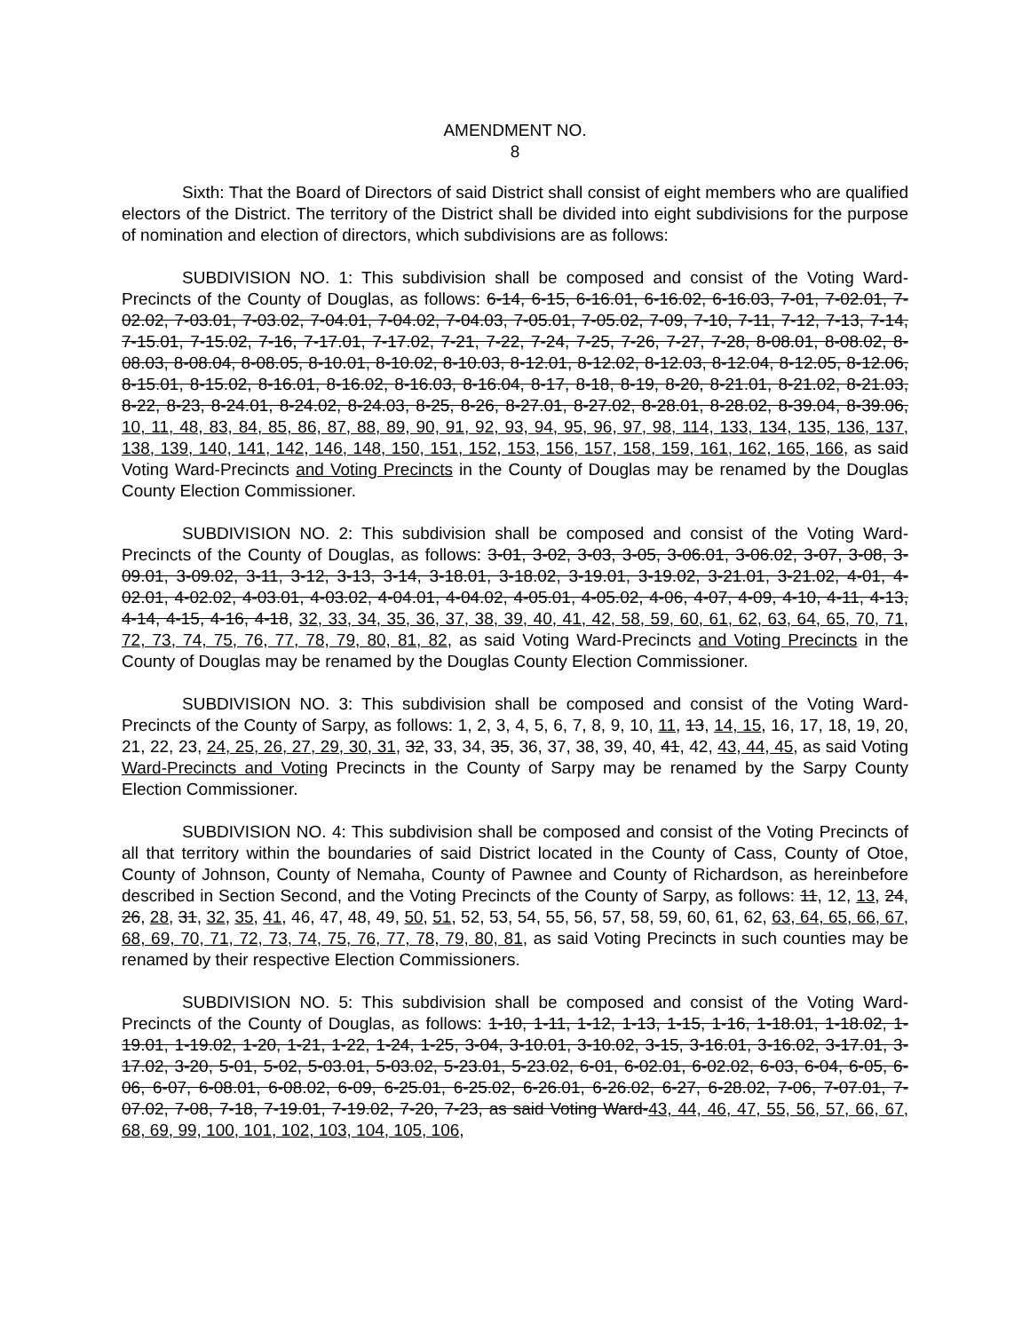AMENDMENT NO.
8
Sixth: That the Board of Directors of said District shall consist of eight members who are qualified electors of the District. The territory of the District shall be divided into eight subdivisions for the purpose of nomination and election of directors, which subdivisions are as follows:
SUBDIVISION NO. 1: This subdivision shall be composed and consist of the Voting Ward-Precincts of the County of Douglas, as follows: 6-14, 6-15, 6-16.01, 6-16.02, 6-16.03, 7-01, 7-02.01, 7-02.02, 7-03.01, 7-03.02, 7-04.01, 7-04.02, 7-04.03, 7-05.01, 7-05.02, 7-09, 7-10, 7-11, 7-12, 7-13, 7-14, 7-15.01, 7-15.02, 7-16, 7-17.01, 7-17.02, 7-21, 7-22, 7-24, 7-25, 7-26, 7-27, 7-28, 8-08.01, 8-08.02, 8-08.03, 8-08.04, 8-08.05, 8-10.01, 8-10.02, 8-10.03, 8-12.01, 8-12.02, 8-12.03, 8-12.04, 8-12.05, 8-12.06, 8-15.01, 8-15.02, 8-16.01, 8-16.02, 8-16.03, 8-16.04, 8-17, 8-18, 8-19, 8-20, 8-21.01, 8-21.02, 8-21.03, 8-22, 8-23, 8-24.01, 8-24.02, 8-24.03, 8-25, 8-26, 8-27.01, 8-27.02, 8-28.01, 8-28.02, 8-39.04, 8-39.06, 10, 11, 48, 83, 84, 85, 86, 87, 88, 89, 90, 91, 92, 93, 94, 95, 96, 97, 98, 114, 133, 134, 135, 136, 137, 138, 139, 140, 141, 142, 146, 148, 150, 151, 152, 153, 156, 157, 158, 159, 161, 162, 165, 166, as said Voting Ward-Precincts and Voting Precincts in the County of Douglas may be renamed by the Douglas County Election Commissioner.
SUBDIVISION NO. 2: This subdivision shall be composed and consist of the Voting Ward-Precincts of the County of Douglas, as follows: 3-01, 3-02, 3-03, 3-05, 3-06.01, 3-06.02, 3-07, 3-08, 3-09.01, 3-09.02, 3-11, 3-12, 3-13, 3-14, 3-18.01, 3-18.02, 3-19.01, 3-19.02, 3-21.01, 3-21.02, 4-01, 4-02.01, 4-02.02, 4-03.01, 4-03.02, 4-04.01, 4-04.02, 4-05.01, 4-05.02, 4-06, 4-07, 4-09, 4-10, 4-11, 4-13, 4-14, 4-15, 4-16, 4-18, 32, 33, 34, 35, 36, 37, 38, 39, 40, 41, 42, 58, 59, 60, 61, 62, 63, 64, 65, 70, 71, 72, 73, 74, 75, 76, 77, 78, 79, 80, 81, 82, as said Voting Ward-Precincts and Voting Precincts in the County of Douglas may be renamed by the Douglas County Election Commissioner.
SUBDIVISION NO. 3: This subdivision shall be composed and consist of the Voting Ward-Precincts of the County of Sarpy, as follows: 1, 2, 3, 4, 5, 6, 7, 8, 9, 10, 11, 13, 14, 15, 16, 17, 18, 19, 20, 21, 22, 23, 24, 25, 26, 27, 29, 30, 31, 32, 33, 34, 35, 36, 37, 38, 39, 40, 41, 42, 43, 44, 45, as said Voting Ward-Precincts and Voting Precincts in the County of Sarpy may be renamed by the Sarpy County Election Commissioner.
SUBDIVISION NO. 4: This subdivision shall be composed and consist of the Voting Precincts of all that territory within the boundaries of said District located in the County of Cass, County of Otoe, County of Johnson, County of Nemaha, County of Pawnee and County of Richardson, as hereinbefore described in Section Second, and the Voting Precincts of the County of Sarpy, as follows: 11, 12, 13, 24, 26, 28, 31, 32, 35, 41, 46, 47, 48, 49, 50, 51, 52, 53, 54, 55, 56, 57, 58, 59, 60, 61, 62, 63, 64, 65, 66, 67, 68, 69, 70, 71, 72, 73, 74, 75, 76, 77, 78, 79, 80, 81, as said Voting Precincts in such counties may be renamed by their respective Election Commissioners.
SUBDIVISION NO. 5: This subdivision shall be composed and consist of the Voting Ward-Precincts of the County of Douglas, as follows: 1-10, 1-11, 1-12, 1-13, 1-15, 1-16, 1-18.01, 1-18.02, 1-19.01, 1-19.02, 1-20, 1-21, 1-22, 1-24, 1-25, 3-04, 3-10.01, 3-10.02, 3-15, 3-16.01, 3-16.02, 3-17.01, 3-17.02, 3-20, 5-01, 5-02, 5-03.01, 5-03.02, 5-23.01, 5-23.02, 6-01, 6-02.01, 6-02.02, 6-03, 6-04, 6-05, 6- 06, 6-07, 6-08.01, 6-08.02, 6-09, 6-25.01, 6-25.02, 6-26.01, 6-26.02, 6-27, 6-28.02, 7-06, 7-07.01, 7-07.02, 7-08, 7-18, 7-19.01, 7-19.02, 7-20, 7-23, as said Voting Ward-43, 44, 46, 47, 55, 56, 57, 66, 67, 68, 69, 99, 100, 101, 102, 103, 104, 105, 106,